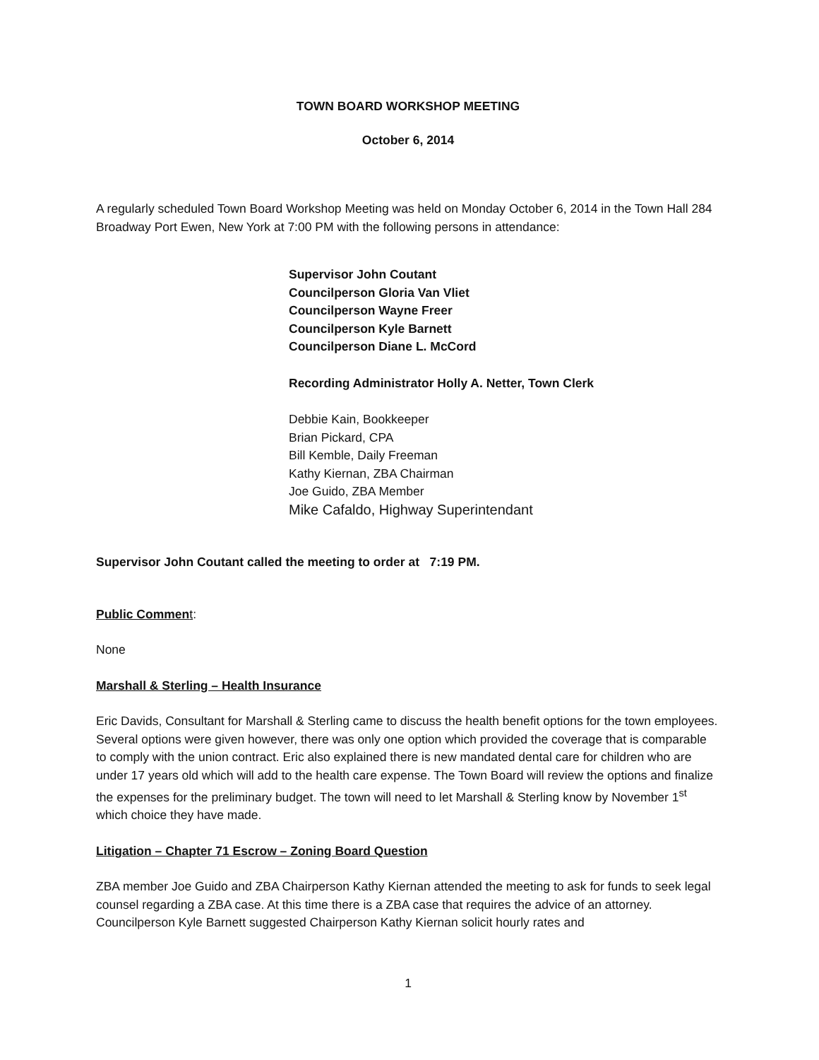TOWN BOARD WORKSHOP MEETING
October 6, 2014
A regularly scheduled Town Board Workshop Meeting was held on Monday October 6, 2014 in the Town Hall 284 Broadway Port Ewen, New York at 7:00 PM with the following persons in attendance:
Supervisor John Coutant
Councilperson Gloria Van Vliet
Councilperson Wayne Freer
Councilperson Kyle Barnett
Councilperson Diane L. McCord
Recording Administrator Holly A. Netter, Town Clerk
Debbie Kain, Bookkeeper
Brian Pickard, CPA
Bill Kemble, Daily Freeman
Kathy Kiernan, ZBA Chairman
Joe Guido, ZBA Member
Mike Cafaldo, Highway Superintendant
Supervisor John Coutant called the meeting to order at 7:19 PM.
Public Commen t:
None
Marshall & Sterling – Health Insurance
Eric Davids, Consultant for Marshall & Sterling came to discuss the health benefit options for the town employees. Several options were given however, there was only one option which provided the coverage that is comparable to comply with the union contract. Eric also explained there is new mandated dental care for children who are under 17 years old which will add to the health care expense. The Town Board will review the options and finalize the expenses for the preliminary budget. The town will need to let Marshall & Sterling know by November 1<sup>st</sup> which choice they have made.
Litigation – Chapter 71 Escrow – Zoning Board Question
ZBA member Joe Guido and ZBA Chairperson Kathy Kiernan attended the meeting to ask for funds to seek legal counsel regarding a ZBA case. At this time there is a ZBA case that requires the advice of an attorney. Councilperson Kyle Barnett suggested Chairperson Kathy Kiernan solicit hourly rates and
1